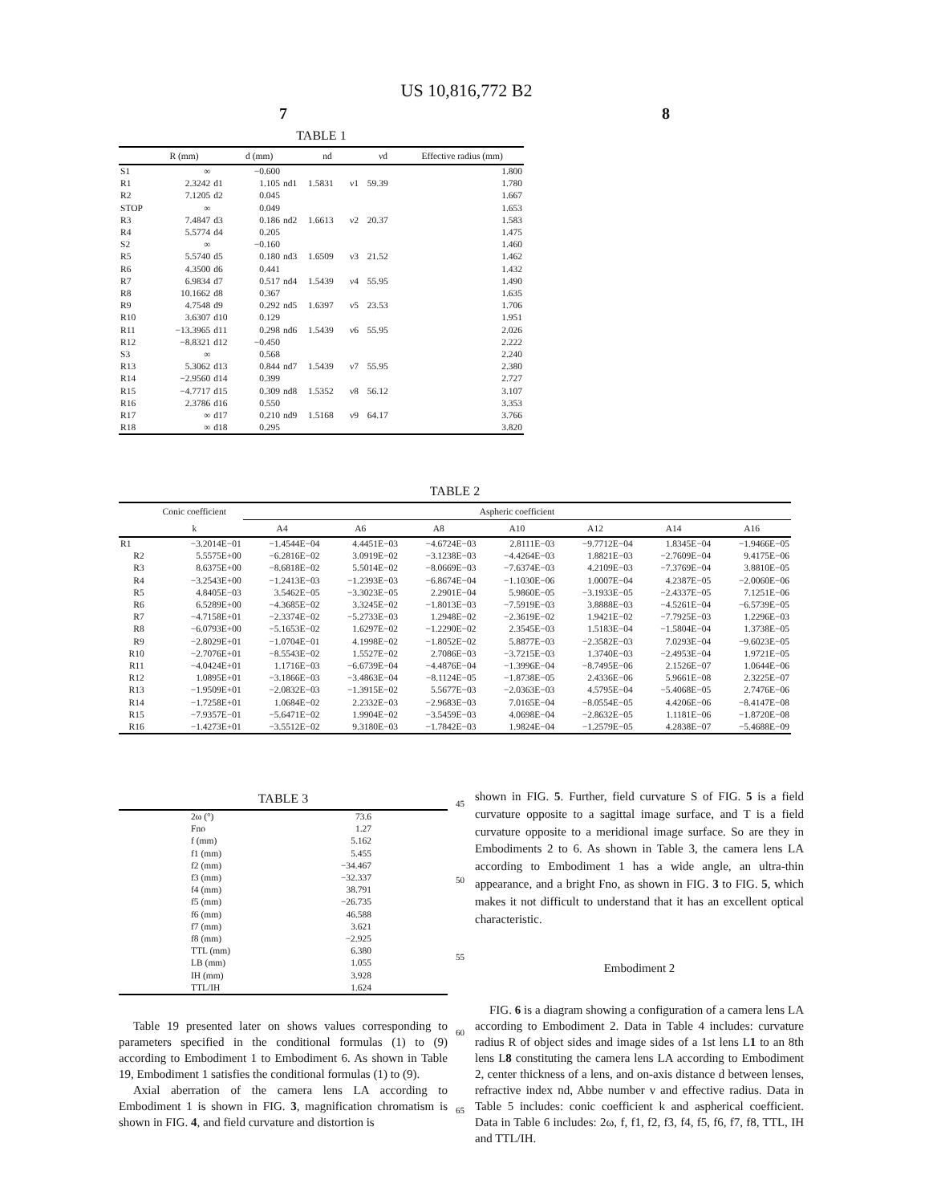US 10,816,772 B2
7 8
TABLE 1
| | R (mm) | | d (mm) | | nd | | νd | Effective radius (mm) |
| --- | --- | --- | --- | --- | --- | --- | --- | --- |
| S1 | ∞ | | −0.600 | | | | | 1.800 |
| R1 | 2.3242 | d1 | 1.105 | nd1 | 1.5831 | ν1 | 59.39 | 1.780 |
| R2 | 7.1205 | d2 | 0.045 | | | | | 1.667 |
| STOP | ∞ | | 0.049 | | | | | 1.653 |
| R3 | 7.4847 | d3 | 0.186 | nd2 | 1.6613 | ν2 | 20.37 | 1.583 |
| R4 | 5.5774 | d4 | 0.205 | | | | | 1.475 |
| S2 | ∞ | | −0.160 | | | | | 1.460 |
| R5 | 5.5740 | d5 | 0.180 | nd3 | 1.6509 | ν3 | 21.52 | 1.462 |
| R6 | 4.3500 | d6 | 0.441 | | | | | 1.432 |
| R7 | 6.9834 | d7 | 0.517 | nd4 | 1.5439 | ν4 | 55.95 | 1.490 |
| R8 | 10.1662 | d8 | 0.367 | | | | | 1.635 |
| R9 | 4.7548 | d9 | 0.292 | nd5 | 1.6397 | ν5 | 23.53 | 1.706 |
| R10 | 3.6307 | d10 | 0.129 | | | | | 1.951 |
| R11 | −13.3965 | d11 | 0.298 | nd6 | 1.5439 | ν6 | 55.95 | 2.026 |
| R12 | −8.8321 | d12 | −0.450 | | | | | 2.222 |
| S3 | ∞ | | 0.568 | | | | | 2.240 |
| R13 | 5.3062 | d13 | 0.844 | nd7 | 1.5439 | ν7 | 55.95 | 2.380 |
| R14 | −2.9560 | d14 | 0.399 | | | | | 2.727 |
| R15 | −4.7717 | d15 | 0.309 | nd8 | 1.5352 | ν8 | 56.12 | 3.107 |
| R16 | 2.3786 | d16 | 0.550 | | | | | 3.353 |
| R17 | ∞ | d17 | 0.210 | nd9 | 1.5168 | ν9 | 64.17 | 3.766 |
| R18 | ∞ | d18 | 0.295 | | | | | 3.820 |
TABLE 2
| | Conic coefficient | Aspheric coefficient | | | | | | |
| --- | --- | --- | --- | --- | --- | --- | --- | --- |
| | k | A4 | A6 | A8 | A10 | A12 | A14 | A16 |
| R1 | −3.2014E−01 | −1.4544E−04 | 4.4451E−03 | −4.6724E−03 | 2.8111E−03 | −9.7712E−04 | 1.8345E−04 | −1.9466E−05 |
| R2 | 5.5575E+00 | −6.2816E−02 | 3.0919E−02 | −3.1238E−03 | −4.4264E−03 | 1.8821E−03 | −2.7609E−04 | 9.4175E−06 |
| R3 | 8.6375E+00 | −8.6818E−02 | 5.5014E−02 | −8.0669E−03 | −7.6374E−03 | 4.2109E−03 | −7.3769E−04 | 3.8810E−05 |
| R4 | −3.2543E+00 | −1.2413E−03 | −1.2393E−03 | −6.8674E−04 | −1.1030E−06 | 1.0007E−04 | 4.2387E−05 | −2.0060E−06 |
| R5 | 4.8405E−03 | 3.5462E−05 | −3.3023E−05 | 2.2901E−04 | 5.9860E−05 | −3.1933E−05 | −2.4337E−05 | 7.1251E−06 |
| R6 | 6.5289E+00 | −4.3685E−02 | 3.3245E−02 | −1.8013E−03 | −7.5919E−03 | 3.8888E−03 | −4.5261E−04 | −6.5739E−05 |
| R7 | −4.7158E+01 | −2.3374E−02 | −5.2733E−03 | 1.2948E−02 | −2.3619E−02 | 1.9421E−02 | −7.7925E−03 | 1.2296E−03 |
| R8 | −6.0793E+00 | −5.1653E−02 | 1.6297E−02 | −1.2290E−02 | 2.3545E−03 | 1.5183E−04 | −1.5804E−04 | 1.3738E−05 |
| R9 | −2.8029E+01 | −1.0704E−01 | 4.1998E−02 | −1.8052E−02 | 5.8877E−03 | −2.3582E−03 | 7.0293E−04 | −9.6023E−05 |
| R10 | −2.7076E+01 | −8.5543E−02 | 1.5527E−02 | 2.7086E−03 | −3.7215E−03 | 1.3740E−03 | −2.4953E−04 | 1.9721E−05 |
| R11 | −4.0424E+01 | 1.1716E−03 | −6.6739E−04 | −4.4876E−04 | −1.3996E−04 | −8.7495E−06 | 2.1526E−07 | 1.0644E−06 |
| R12 | 1.0895E+01 | −3.1866E−03 | −3.4863E−04 | −8.1124E−05 | −1.8738E−05 | 2.4336E−06 | 5.9661E−08 | 2.3225E−07 |
| R13 | −1.9509E+01 | −2.0832E−03 | −1.3915E−02 | 5.5677E−03 | −2.0363E−03 | 4.5795E−04 | −5.4068E−05 | 2.7476E−06 |
| R14 | −1.7258E+01 | 1.0684E−02 | 2.2332E−03 | −2.9683E−03 | 7.0165E−04 | −8.0554E−05 | 4.4206E−06 | −8.4147E−08 |
| R15 | −7.9357E−01 | −5.6471E−02 | 1.9904E−02 | −3.5459E−03 | 4.0698E−04 | −2.8632E−05 | 1.1181E−06 | −1.8720E−08 |
| R16 | −1.4273E+01 | −3.5512E−02 | 9.3180E−03 | −1.7842E−03 | 1.9824E−04 | −1.2579E−05 | 4.2838E−07 | −5.4688E−09 |
TABLE 3
| 2ω (°) | 73.6 |
| Fno | 1.27 |
| f (mm) | 5.162 |
| f1 (mm) | 5.455 |
| f2 (mm) | −34.467 |
| f3 (mm) | −32.337 |
| f4 (mm) | 38.791 |
| f5 (mm) | −26.735 |
| f6 (mm) | 46.588 |
| f7 (mm) | 3.621 |
| f8 (mm) | −2.925 |
| TTL (mm) | 6.380 |
| LB (mm) | 1.055 |
| IH (mm) | 3.928 |
| TTL/IH | 1.624 |
Table 19 presented later on shows values corresponding to parameters specified in the conditional formulas (1) to (9) according to Embodiment 1 to Embodiment 6. As shown in Table 19, Embodiment 1 satisfies the conditional formulas (1) to (9).
Axial aberration of the camera lens LA according to Embodiment 1 is shown in FIG. 3, magnification chromatism is shown in FIG. 4, and field curvature and distortion is
45
50
55
60
65
shown in FIG. 5. Further, field curvature S of FIG. 5 is a field curvature opposite to a sagittal image surface, and T is a field curvature opposite to a meridional image surface. So are they in Embodiments 2 to 6. As shown in Table 3, the camera lens LA according to Embodiment 1 has a wide angle, an ultra-thin appearance, and a bright Fno, as shown in FIG. 3 to FIG. 5, which makes it not difficult to understand that it has an excellent optical characteristic.
Embodiment 2
FIG. 6 is a diagram showing a configuration of a camera lens LA according to Embodiment 2. Data in Table 4 includes: curvature radius R of object sides and image sides of a 1st lens L1 to an 8th lens L8 constituting the camera lens LA according to Embodiment 2, center thickness of a lens, and on-axis distance d between lenses, refractive index nd, Abbe number ν and effective radius. Data in Table 5 includes: conic coefficient k and aspherical coefficient. Data in Table 6 includes: 2ω, f, f1, f2, f3, f4, f5, f6, f7, f8, TTL, IH and TTL/IH.